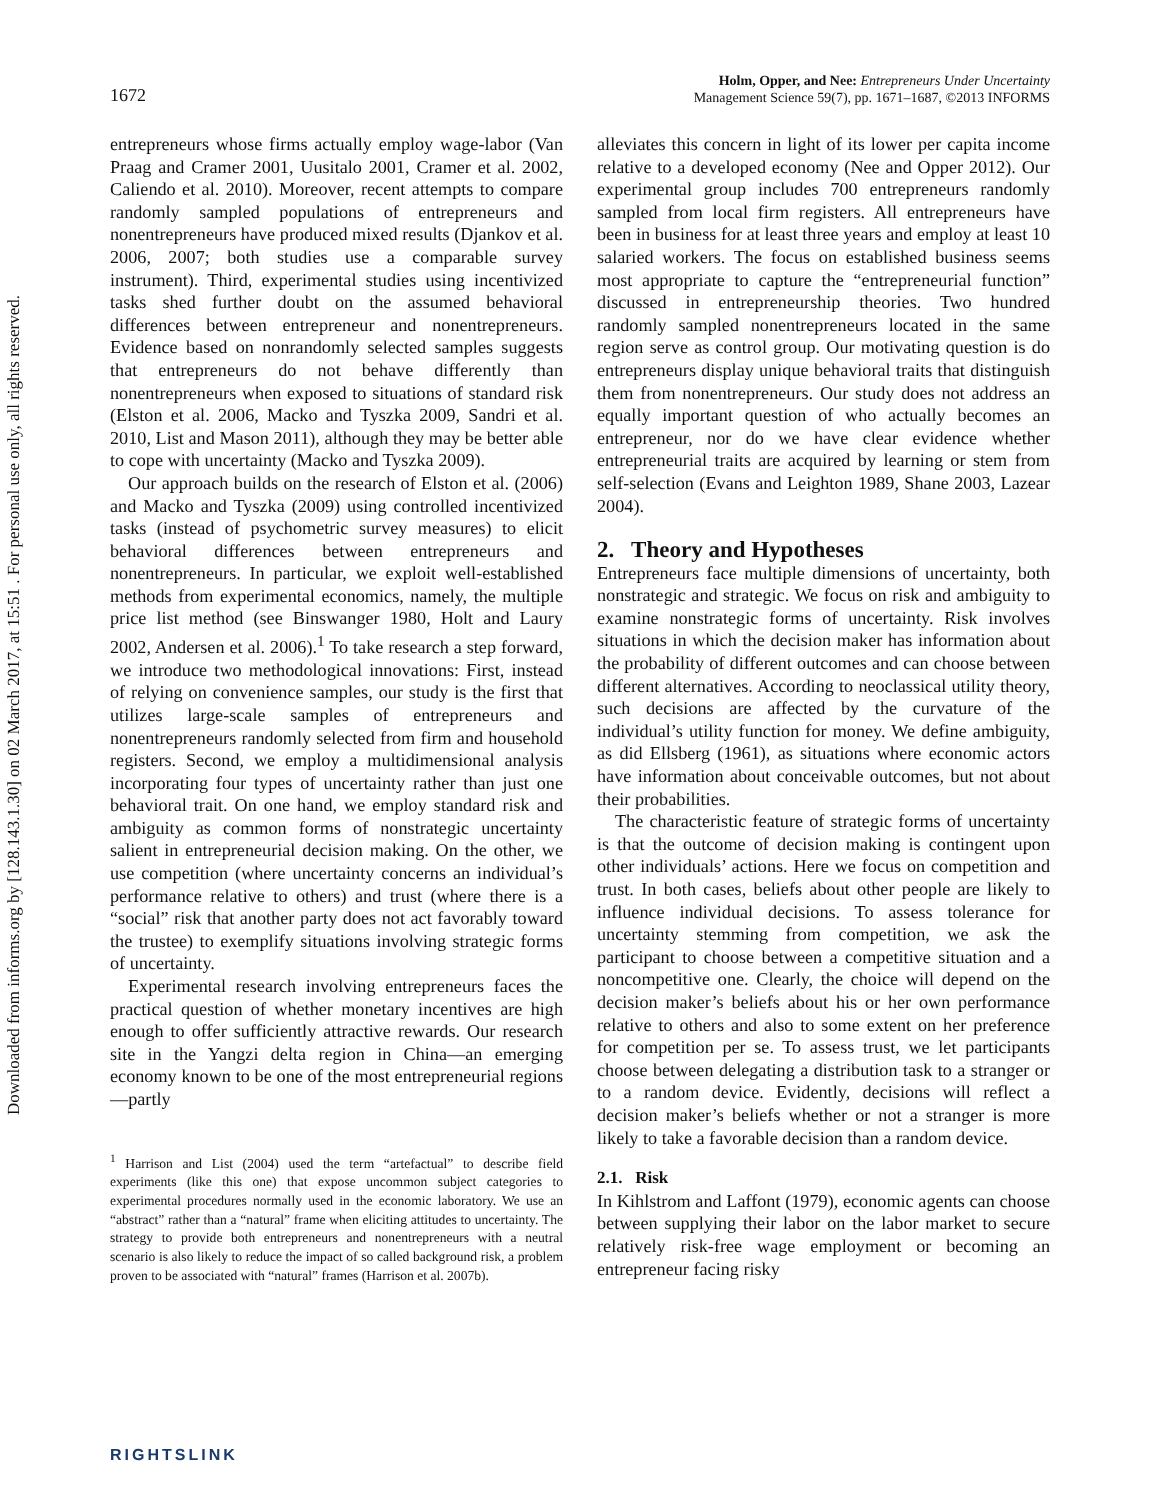Downloaded from informs.org by [128.143.1.30] on 02 March 2017, at 15:51 . For personal use only, all rights reserved.
1672
Holm, Opper, and Nee: Entrepreneurs Under Uncertainty
Management Science 59(7), pp. 1671–1687, ©2013 INFORMS
entrepreneurs whose firms actually employ wage-labor (Van Praag and Cramer 2001, Uusitalo 2001, Cramer et al. 2002, Caliendo et al. 2010). Moreover, recent attempts to compare randomly sampled populations of entrepreneurs and nonentrepreneurs have produced mixed results (Djankov et al. 2006, 2007; both studies use a comparable survey instrument). Third, experimental studies using incentivized tasks shed further doubt on the assumed behavioral differences between entrepreneur and nonentrepreneurs. Evidence based on nonrandomly selected samples suggests that entrepreneurs do not behave differently than nonentrepreneurs when exposed to situations of standard risk (Elston et al. 2006, Macko and Tyszka 2009, Sandri et al. 2010, List and Mason 2011), although they may be better able to cope with uncertainty (Macko and Tyszka 2009).
Our approach builds on the research of Elston et al. (2006) and Macko and Tyszka (2009) using controlled incentivized tasks (instead of psychometric survey measures) to elicit behavioral differences between entrepreneurs and nonentrepreneurs. In particular, we exploit well-established methods from experimental economics, namely, the multiple price list method (see Binswanger 1980, Holt and Laury 2002, Andersen et al. 2006).<sup>1</sup> To take research a step forward, we introduce two methodological innovations: First, instead of relying on convenience samples, our study is the first that utilizes large-scale samples of entrepreneurs and nonentrepreneurs randomly selected from firm and household registers. Second, we employ a multidimensional analysis incorporating four types of uncertainty rather than just one behavioral trait. On one hand, we employ standard risk and ambiguity as common forms of nonstrategic uncertainty salient in entrepreneurial decision making. On the other, we use competition (where uncertainty concerns an individual’s performance relative to others) and trust (where there is a “social” risk that another party does not act favorably toward the trustee) to exemplify situations involving strategic forms of uncertainty.
Experimental research involving entrepreneurs faces the practical question of whether monetary incentives are high enough to offer sufficiently attractive rewards. Our research site in the Yangzi delta region in China—an emerging economy known to be one of the most entrepreneurial regions—partly
<sup>1</sup> Harrison and List (2004) used the term “artefactual” to describe field experiments (like this one) that expose uncommon subject categories to experimental procedures normally used in the economic laboratory. We use an “abstract” rather than a “natural” frame when eliciting attitudes to uncertainty. The strategy to provide both entrepreneurs and nonentrepreneurs with a neutral scenario is also likely to reduce the impact of so called background risk, a problem proven to be associated with “natural” frames (Harrison et al. 2007b).
alleviates this concern in light of its lower per capita income relative to a developed economy (Nee and Opper 2012). Our experimental group includes 700 entrepreneurs randomly sampled from local firm registers. All entrepreneurs have been in business for at least three years and employ at least 10 salaried workers. The focus on established business seems most appropriate to capture the “entrepreneurial function” discussed in entrepreneurship theories. Two hundred randomly sampled nonentrepreneurs located in the same region serve as control group. Our motivating question is do entrepreneurs display unique behavioral traits that distinguish them from nonentrepreneurs. Our study does not address an equally important question of who actually becomes an entrepreneur, nor do we have clear evidence whether entrepreneurial traits are acquired by learning or stem from self-selection (Evans and Leighton 1989, Shane 2003, Lazear 2004).
2. Theory and Hypotheses
Entrepreneurs face multiple dimensions of uncertainty, both nonstrategic and strategic. We focus on risk and ambiguity to examine nonstrategic forms of uncertainty. Risk involves situations in which the decision maker has information about the probability of different outcomes and can choose between different alternatives. According to neoclassical utility theory, such decisions are affected by the curvature of the individual’s utility function for money. We define ambiguity, as did Ellsberg (1961), as situations where economic actors have information about conceivable outcomes, but not about their probabilities.
The characteristic feature of strategic forms of uncertainty is that the outcome of decision making is contingent upon other individuals’ actions. Here we focus on competition and trust. In both cases, beliefs about other people are likely to influence individual decisions. To assess tolerance for uncertainty stemming from competition, we ask the participant to choose between a competitive situation and a noncompetitive one. Clearly, the choice will depend on the decision maker’s beliefs about his or her own performance relative to others and also to some extent on her preference for competition per se. To assess trust, we let participants choose between delegating a distribution task to a stranger or to a random device. Evidently, decisions will reflect a decision maker’s beliefs whether or not a stranger is more likely to take a favorable decision than a random device.
2.1. Risk
In Kihlstrom and Laffont (1979), economic agents can choose between supplying their labor on the labor market to secure relatively risk-free wage employment or becoming an entrepreneur facing risky
RIGHTSLINK